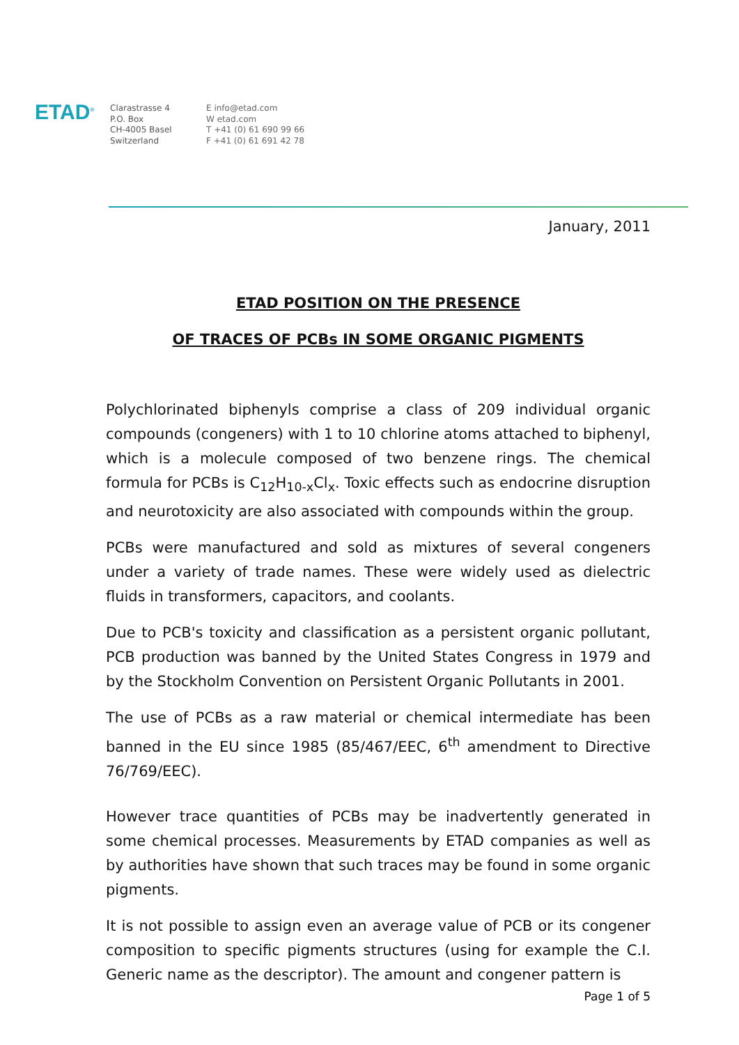ETAD<sup>®</sup>
Clarastrasse 4
P.O. Box
CH-4005 Basel
Switzerland
E info@etad.com
W etad.com
T +41 (0) 61 690 99 66
F +41 (0) 61 691 42 78
January, 2011
ETAD POSITION ON THE PRESENCE
OF TRACES OF PCBs IN SOME ORGANIC PIGMENTS
Polychlorinated biphenyls comprise a class of 209 individual organic compounds (congeners) with 1 to 10 chlorine atoms attached to biphenyl, which is a molecule composed of two benzene rings. The chemical formula for PCBs is C<sub>12</sub>H<sub>10-x</sub>Cl<sub>x</sub>. Toxic effects such as endocrine disruption and neurotoxicity are also associated with compounds within the group.
PCBs were manufactured and sold as mixtures of several congeners under a variety of trade names. These were widely used as dielectric fluids in transformers, capacitors, and coolants.
Due to PCB's toxicity and classification as a persistent organic pollutant, PCB production was banned by the United States Congress in 1979 and by the Stockholm Convention on Persistent Organic Pollutants in 2001.
The use of PCBs as a raw material or chemical intermediate has been banned in the EU since 1985 (85/467/EEC, 6<sup>th</sup> amendment to Directive 76/769/EEC).
However trace quantities of PCBs may be inadvertently generated in some chemical processes. Measurements by ETAD companies as well as by authorities have shown that such traces may be found in some organic pigments.
It is not possible to assign even an average value of PCB or its congener composition to specific pigments structures (using for example the C.I. Generic name as the descriptor). The amount and congener pattern is
Page 1 of 5